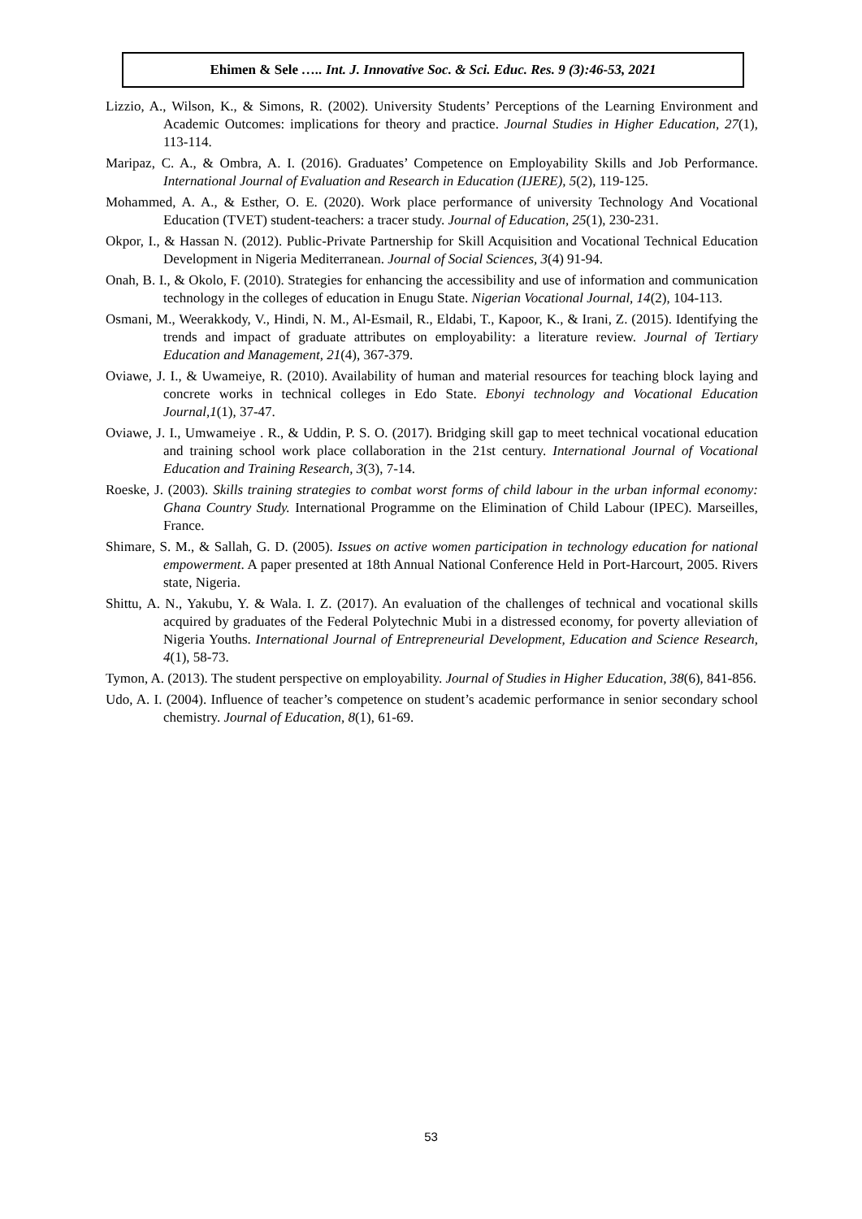Ehimen & Sele ….. Int. J. Innovative Soc. & Sci. Educ. Res. 9 (3):46-53, 2021
Lizzio, A., Wilson, K., & Simons, R. (2002). University Students’ Perceptions of the Learning Environment and Academic Outcomes: implications for theory and practice. Journal Studies in Higher Education, 27(1), 113-114.
Maripaz, C. A., & Ombra, A. I. (2016). Graduates’ Competence on Employability Skills and Job Performance. International Journal of Evaluation and Research in Education (IJERE), 5(2), 119-125.
Mohammed, A. A., & Esther, O. E. (2020). Work place performance of university Technology And Vocational Education (TVET) student-teachers: a tracer study. Journal of Education, 25(1), 230-231.
Okpor, I., & Hassan N. (2012). Public-Private Partnership for Skill Acquisition and Vocational Technical Education Development in Nigeria Mediterranean. Journal of Social Sciences, 3(4) 91-94.
Onah, B. I., & Okolo, F. (2010). Strategies for enhancing the accessibility and use of information and communication technology in the colleges of education in Enugu State. Nigerian Vocational Journal, 14(2), 104-113.
Osmani, M., Weerakkody, V., Hindi, N. M., Al-Esmail, R., Eldabi, T., Kapoor, K., & Irani, Z. (2015). Identifying the trends and impact of graduate attributes on employability: a literature review. Journal of Tertiary Education and Management, 21(4), 367-379.
Oviawe, J. I., & Uwameiye, R. (2010). Availability of human and material resources for teaching block laying and concrete works in technical colleges in Edo State. Ebonyi technology and Vocational Education Journal,1(1), 37-47.
Oviawe, J. I., Umwameiye . R., & Uddin, P. S. O. (2017). Bridging skill gap to meet technical vocational education and training school work place collaboration in the 21st century. International Journal of Vocational Education and Training Research, 3(3), 7-14.
Roeske, J. (2003). Skills training strategies to combat worst forms of child labour in the urban informal economy: Ghana Country Study. International Programme on the Elimination of Child Labour (IPEC). Marseilles, France.
Shimare, S. M., & Sallah, G. D. (2005). Issues on active women participation in technology education for national empowerment. A paper presented at 18th Annual National Conference Held in Port-Harcourt, 2005. Rivers state, Nigeria.
Shittu, A. N., Yakubu, Y. & Wala. I. Z. (2017). An evaluation of the challenges of technical and vocational skills acquired by graduates of the Federal Polytechnic Mubi in a distressed economy, for poverty alleviation of Nigeria Youths. International Journal of Entrepreneurial Development, Education and Science Research, 4(1), 58-73.
Tymon, A. (2013). The student perspective on employability. Journal of Studies in Higher Education, 38(6), 841-856.
Udo, A. I. (2004). Influence of teacher’s competence on student’s academic performance in senior secondary school chemistry. Journal of Education, 8(1), 61-69.
53